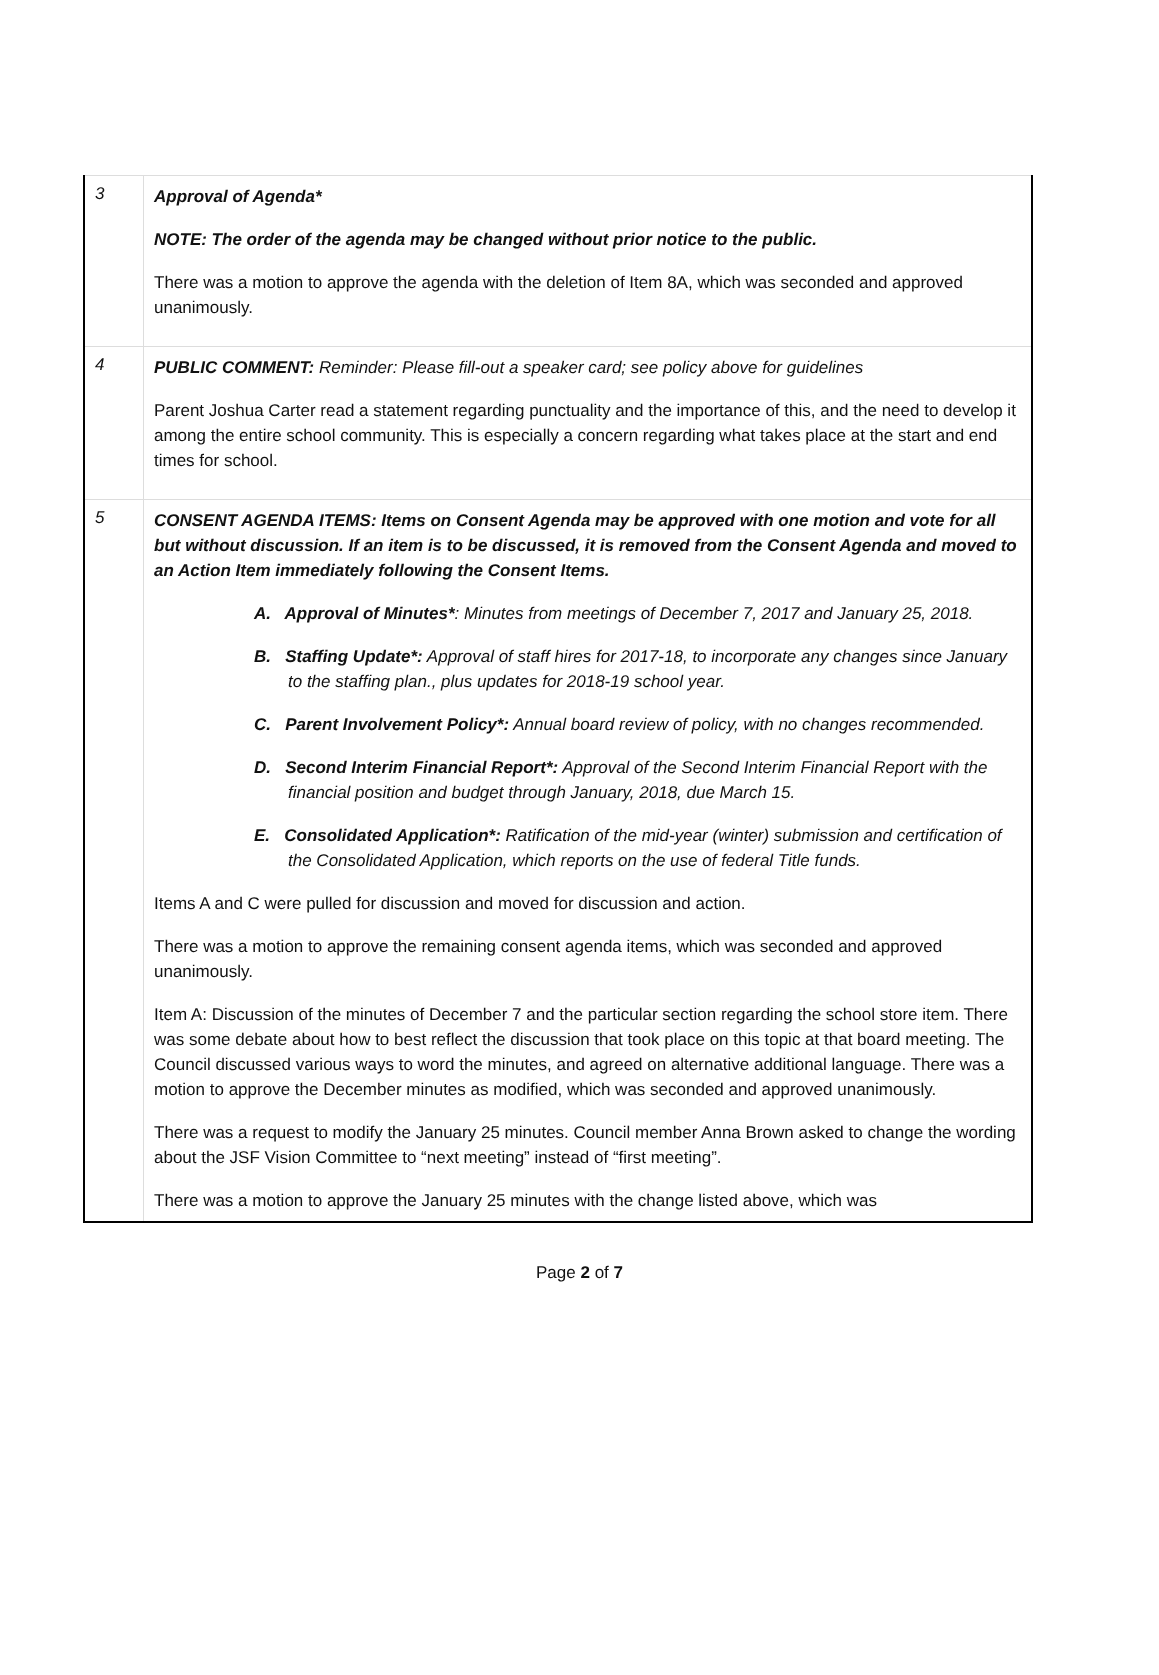| 3 | Approval of Agenda* NOTE: The order of the agenda may be changed without prior notice to the public. There was a motion to approve the agenda with the deletion of Item 8A, which was seconded and approved unanimously. |
| 4 | PUBLIC COMMENT: Reminder: Please fill-out a speaker card; see policy above for guidelines Parent Joshua Carter read a statement regarding punctuality and the importance of this, and the need to develop it among the entire school community. This is especially a concern regarding what takes place at the start and end times for school. |
| 5 | CONSENT AGENDA ITEMS: Items on Consent Agenda may be approved with one motion and vote for all but without discussion. If an item is to be discussed, it is removed from the Consent Agenda and moved to an Action Item immediately following the Consent Items. A. Approval of Minutes* : Minutes from meetings of December 7, 2017 and January 25, 2018. B. Staffing Update*: Approval of staff hires for 2017-18, to incorporate any changes since January to the staffing plan., plus updates for 2018-19 school year. C. Parent Involvement Policy*: Annual board review of policy, with no changes recommended. D. Second Interim Financial Report*: Approval of the Second Interim Financial Report with the financial position and budget through January, 2018, due March 15. E. Consolidated Application*: Ratification of the mid-year (winter) submission and certification of the Consolidated Application, which reports on the use of federal Title funds. Items A and C were pulled for discussion and moved for discussion and action. There was a motion to approve the remaining consent agenda items, which was seconded and approved unanimously. Item A: Discussion of the minutes of December 7 and the particular section regarding the school store item. There was some debate about how to best reflect the discussion that took place on this topic at that board meeting. The Council discussed various ways to word the minutes, and agreed on alternative additional language. There was a motion to approve the December minutes as modified, which was seconded and approved unanimously. There was a request to modify the January 25 minutes. Council member Anna Brown asked to change the wording about the JSF Vision Committee to “next meeting” instead of “first meeting”. There was a motion to approve the January 25 minutes with the change listed above, which was |
Page 2 of 7